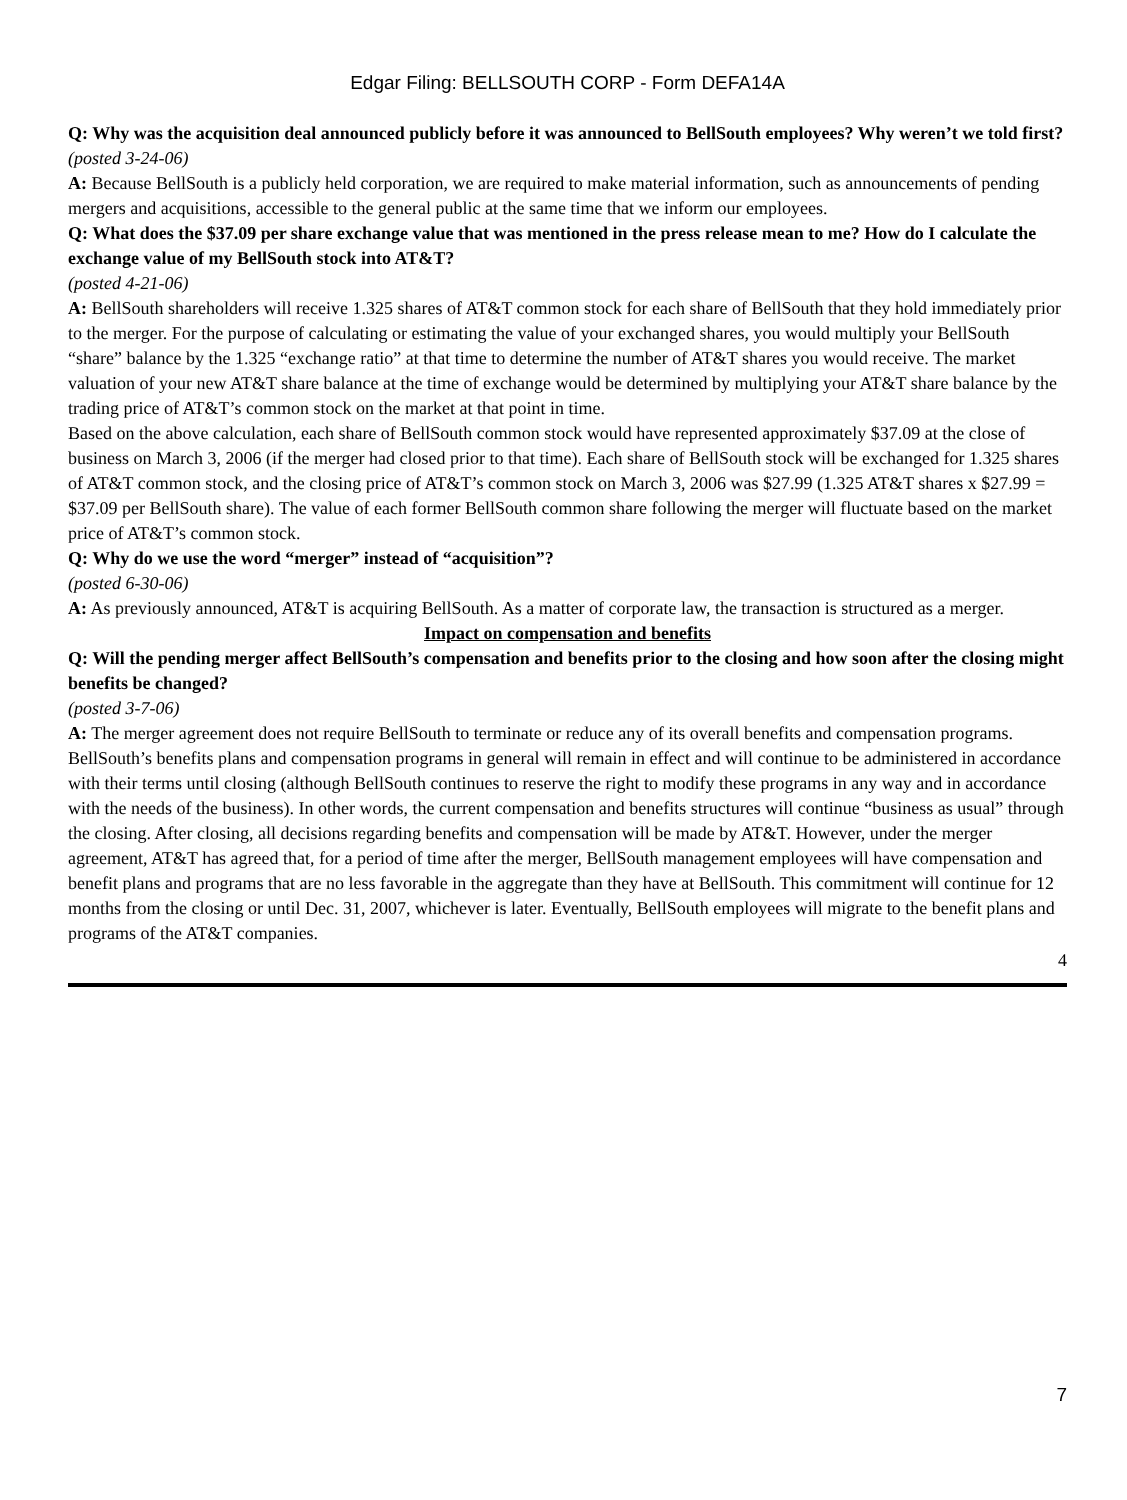Edgar Filing: BELLSOUTH CORP - Form DEFA14A
Q: Why was the acquisition deal announced publicly before it was announced to BellSouth employees? Why weren’t we told first?
(posted 3-24-06)
A: Because BellSouth is a publicly held corporation, we are required to make material information, such as announcements of pending mergers and acquisitions, accessible to the general public at the same time that we inform our employees.
Q: What does the $37.09 per share exchange value that was mentioned in the press release mean to me? How do I calculate the exchange value of my BellSouth stock into AT&T?
(posted 4-21-06)
A: BellSouth shareholders will receive 1.325 shares of AT&T common stock for each share of BellSouth that they hold immediately prior to the merger. For the purpose of calculating or estimating the value of your exchanged shares, you would multiply your BellSouth “share” balance by the 1.325 “exchange ratio” at that time to determine the number of AT&T shares you would receive. The market valuation of your new AT&T share balance at the time of exchange would be determined by multiplying your AT&T share balance by the trading price of AT&T’s common stock on the market at that point in time.
Based on the above calculation, each share of BellSouth common stock would have represented approximately $37.09 at the close of business on March 3, 2006 (if the merger had closed prior to that time). Each share of BellSouth stock will be exchanged for 1.325 shares of AT&T common stock, and the closing price of AT&T’s common stock on March 3, 2006 was $27.99 (1.325 AT&T shares x $27.99 = $37.09 per BellSouth share). The value of each former BellSouth common share following the merger will fluctuate based on the market price of AT&T’s common stock.
Q: Why do we use the word “merger” instead of “acquisition”?
(posted 6-30-06)
A: As previously announced, AT&T is acquiring BellSouth. As a matter of corporate law, the transaction is structured as a merger.
Impact on compensation and benefits
Q: Will the pending merger affect BellSouth’s compensation and benefits prior to the closing and how soon after the closing might benefits be changed?
(posted 3-7-06)
A: The merger agreement does not require BellSouth to terminate or reduce any of its overall benefits and compensation programs. BellSouth’s benefits plans and compensation programs in general will remain in effect and will continue to be administered in accordance with their terms until closing (although BellSouth continues to reserve the right to modify these programs in any way and in accordance with the needs of the business). In other words, the current compensation and benefits structures will continue “business as usual” through the closing. After closing, all decisions regarding benefits and compensation will be made by AT&T. However, under the merger agreement, AT&T has agreed that, for a period of time after the merger, BellSouth management employees will have compensation and benefit plans and programs that are no less favorable in the aggregate than they have at BellSouth. This commitment will continue for 12 months from the closing or until Dec. 31, 2007, whichever is later. Eventually, BellSouth employees will migrate to the benefit plans and programs of the AT&T companies.
4
7